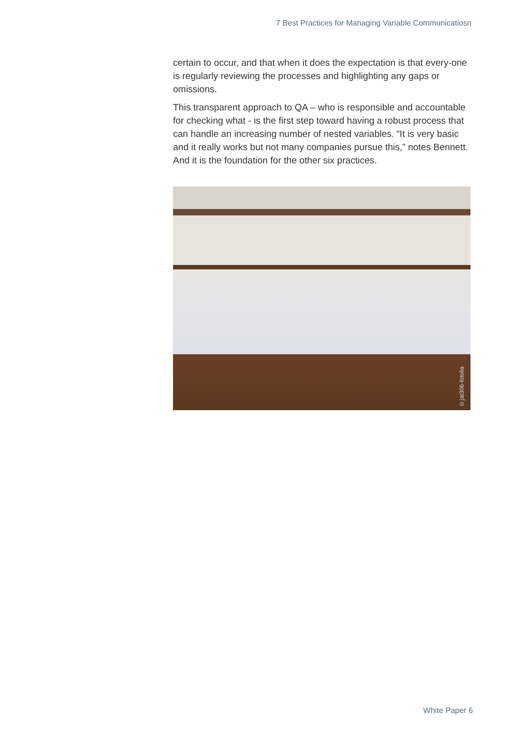7 Best Practices for Managing Variable Communicatiosn
certain to occur, and that when it does the expectation is that every-one is regularly reviewing the processes and highlighting any gaps or omissions.
This transparent approach to QA – who is responsible and accountable for checking what - is the first step toward having a robust process that can handle an increasing number of nested variables. “It is very basic and it really works but not many companies pursue this,” notes Bennett. And it is the foundation for the other six practices.
©jat306-fotolia
White Paper 6